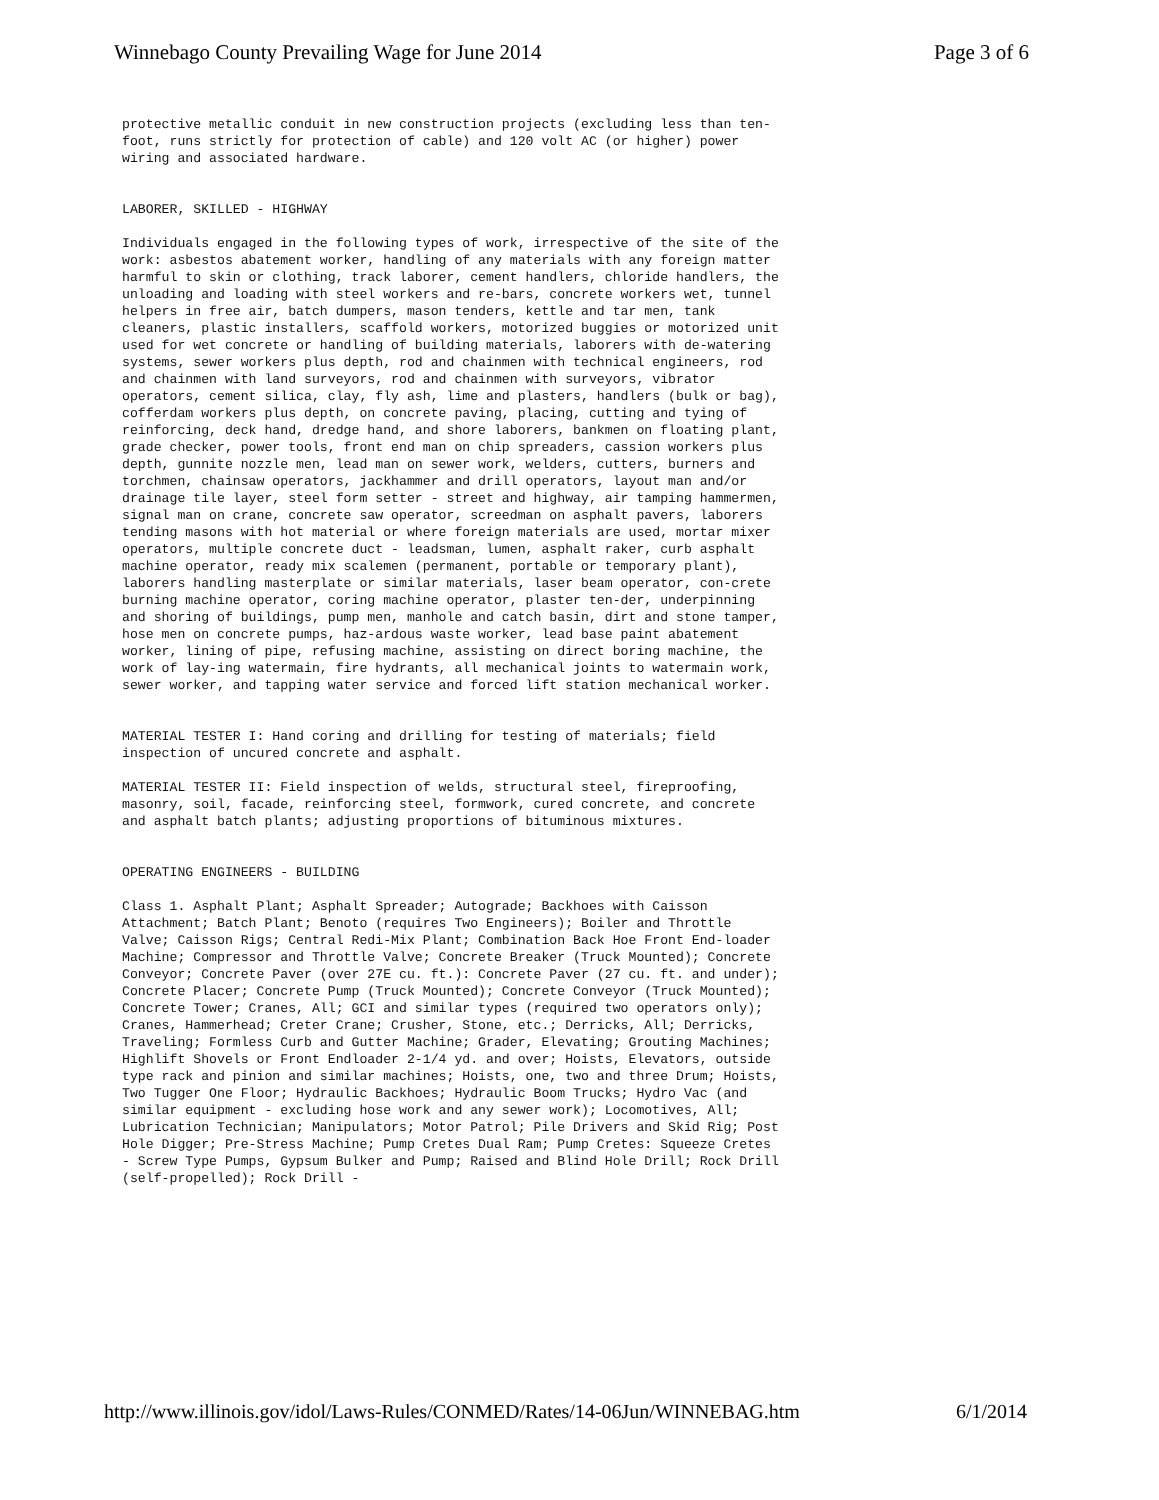Winnebago County Prevailing Wage for June 2014 Page 3 of 6
protective metallic conduit in new construction projects (excluding less than ten-foot, runs strictly for protection of cable) and 120 volt AC (or higher) power wiring and associated hardware.
LABORER, SKILLED - HIGHWAY
Individuals engaged in the following types of work, irrespective of the site of the work: asbestos abatement worker, handling of any materials with any foreign matter harmful to skin or clothing, track laborer, cement handlers, chloride handlers, the unloading and loading with steel workers and re-bars, concrete workers wet, tunnel helpers in free air, batch dumpers, mason tenders, kettle and tar men, tank cleaners, plastic installers, scaffold workers, motorized buggies or motorized unit used for wet concrete or handling of building materials, laborers with de-watering systems, sewer workers plus depth, rod and chainmen with technical engineers, rod and chainmen with land surveyors, rod and chainmen with surveyors, vibrator operators, cement silica, clay, fly ash, lime and plasters, handlers (bulk or bag), cofferdam workers plus depth, on concrete paving, placing, cutting and tying of reinforcing, deck hand, dredge hand, and shore laborers, bankmen on floating plant, grade checker, power tools, front end man on chip spreaders, cassion workers plus depth, gunnite nozzle men, lead man on sewer work, welders, cutters, burners and torchmen, chainsaw operators, jackhammer and drill operators, layout man and/or drainage tile layer, steel form setter - street and highway, air tamping hammermen, signal man on crane, concrete saw operator, screedman on asphalt pavers, laborers tending masons with hot material or where foreign materials are used, mortar mixer operators, multiple concrete duct - leadsman, lumen, asphalt raker, curb asphalt machine operator, ready mix scalemen (permanent, portable or temporary plant), laborers handling masterplate or similar materials, laser beam operator, con-crete burning machine operator, coring machine operator, plaster ten-der, underpinning and shoring of buildings, pump men, manhole and catch basin, dirt and stone tamper, hose men on concrete pumps, haz-ardous waste worker, lead base paint abatement worker, lining of pipe, refusing machine, assisting on direct boring machine, the work of lay-ing watermain, fire hydrants, all mechanical joints to watermain work, sewer worker, and tapping water service and forced lift station mechanical worker.
MATERIAL TESTER I: Hand coring and drilling for testing of materials; field inspection of uncured concrete and asphalt.
MATERIAL TESTER II: Field inspection of welds, structural steel, fireproofing, masonry, soil, facade, reinforcing steel, formwork, cured concrete, and concrete and asphalt batch plants; adjusting proportions of bituminous mixtures.
OPERATING ENGINEERS - BUILDING
Class 1. Asphalt Plant; Asphalt Spreader; Autograde; Backhoes with Caisson Attachment; Batch Plant; Benoto (requires Two Engineers); Boiler and Throttle Valve; Caisson Rigs; Central Redi-Mix Plant; Combination Back Hoe Front End-loader Machine; Compressor and Throttle Valve; Concrete Breaker (Truck Mounted); Concrete Conveyor; Concrete Paver (over 27E cu. ft.): Concrete Paver (27 cu. ft. and under); Concrete Placer; Concrete Pump (Truck Mounted); Concrete Conveyor (Truck Mounted); Concrete Tower; Cranes, All; GCI and similar types (required two operators only); Cranes, Hammerhead; Creter Crane; Crusher, Stone, etc.; Derricks, All; Derricks, Traveling; Formless Curb and Gutter Machine; Grader, Elevating; Grouting Machines; Highlift Shovels or Front Endloader 2-1/4 yd. and over; Hoists, Elevators, outside type rack and pinion and similar machines; Hoists, one, two and three Drum; Hoists, Two Tugger One Floor; Hydraulic Backhoes; Hydraulic Boom Trucks; Hydro Vac (and similar equipment - excluding hose work and any sewer work); Locomotives, All; Lubrication Technician; Manipulators; Motor Patrol; Pile Drivers and Skid Rig; Post Hole Digger; Pre-Stress Machine; Pump Cretes Dual Ram; Pump Cretes: Squeeze Cretes - Screw Type Pumps, Gypsum Bulker and Pump; Raised and Blind Hole Drill; Rock Drill (self-propelled); Rock Drill -
http://www.illinois.gov/idol/Laws-Rules/CONMED/Rates/14-06Jun/WINNEBAG.htm 6/1/2014